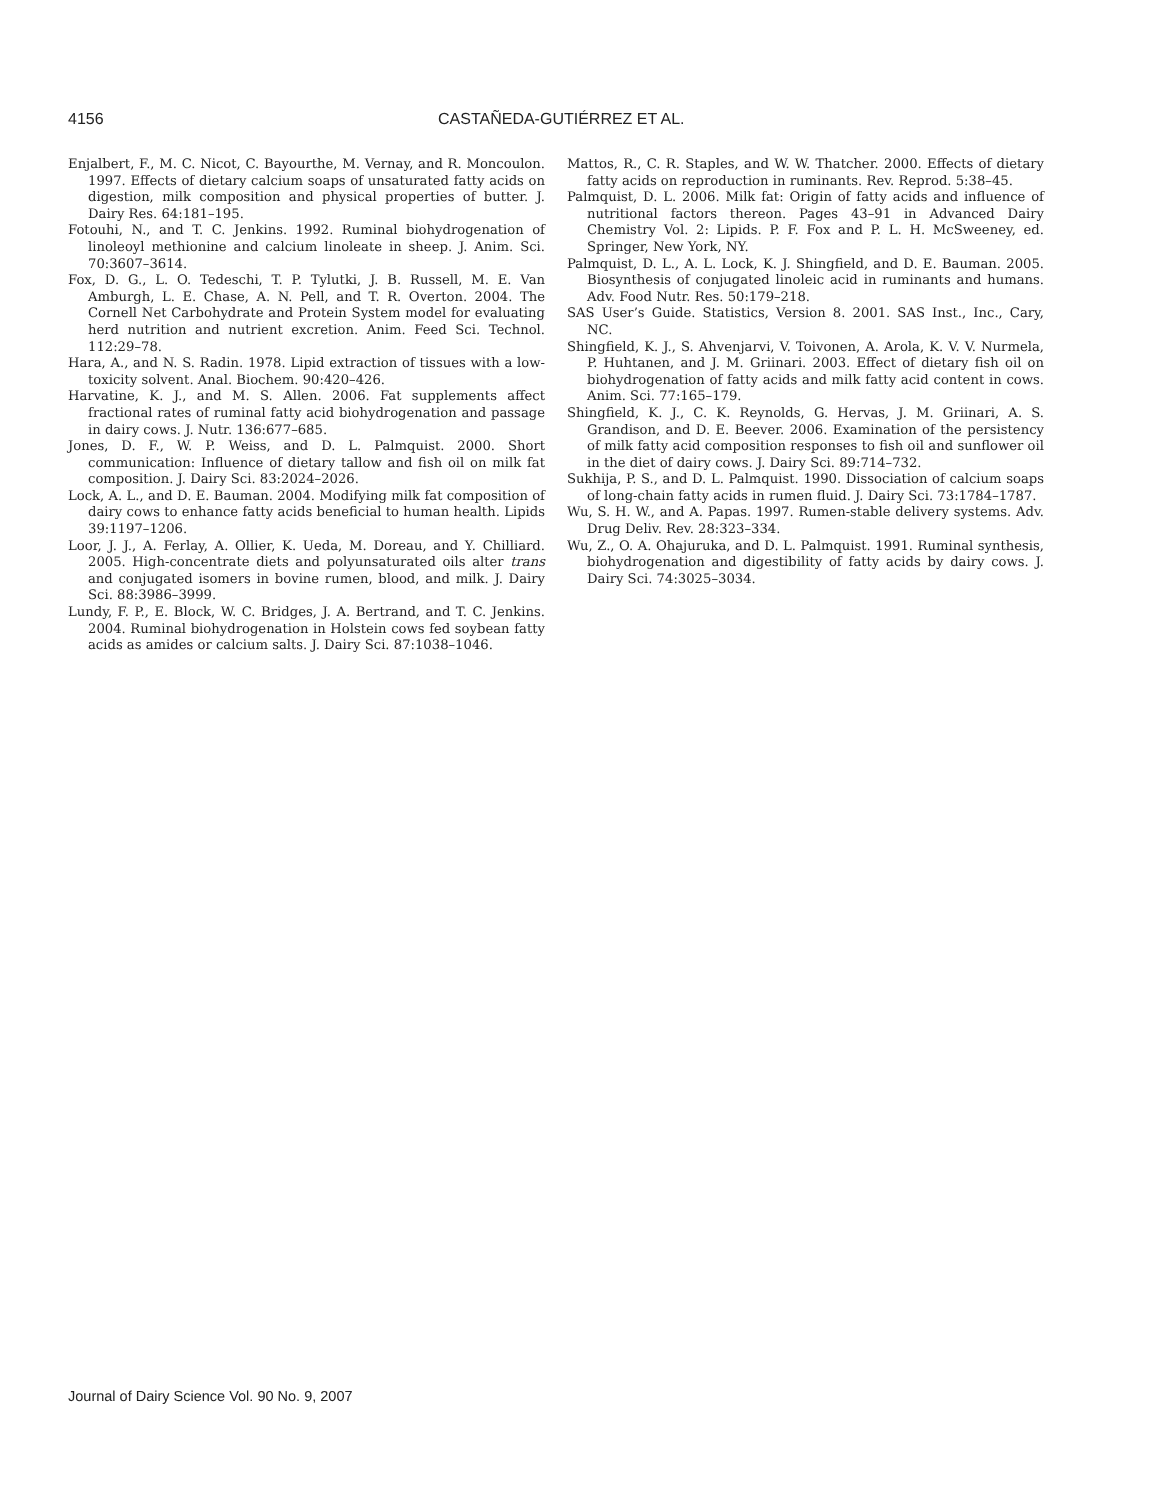4156 CASTAÑEDA-GUTIÉRREZ ET AL.
Enjalbert, F., M. C. Nicot, C. Bayourthe, M. Vernay, and R. Moncoulon. 1997. Effects of dietary calcium soaps of unsaturated fatty acids on digestion, milk composition and physical properties of butter. J. Dairy Res. 64:181–195.
Fotouhi, N., and T. C. Jenkins. 1992. Ruminal biohydrogenation of linoleoyl methionine and calcium linoleate in sheep. J. Anim. Sci. 70:3607–3614.
Fox, D. G., L. O. Tedeschi, T. P. Tylutki, J. B. Russell, M. E. Van Amburgh, L. E. Chase, A. N. Pell, and T. R. Overton. 2004. The Cornell Net Carbohydrate and Protein System model for evaluating herd nutrition and nutrient excretion. Anim. Feed Sci. Technol. 112:29–78.
Hara, A., and N. S. Radin. 1978. Lipid extraction of tissues with a low-toxicity solvent. Anal. Biochem. 90:420–426.
Harvatine, K. J., and M. S. Allen. 2006. Fat supplements affect fractional rates of ruminal fatty acid biohydrogenation and passage in dairy cows. J. Nutr. 136:677–685.
Jones, D. F., W. P. Weiss, and D. L. Palmquist. 2000. Short communication: Influence of dietary tallow and fish oil on milk fat composition. J. Dairy Sci. 83:2024–2026.
Lock, A. L., and D. E. Bauman. 2004. Modifying milk fat composition of dairy cows to enhance fatty acids beneficial to human health. Lipids 39:1197–1206.
Loor, J. J., A. Ferlay, A. Ollier, K. Ueda, M. Doreau, and Y. Chilliard. 2005. High-concentrate diets and polyunsaturated oils alter trans and conjugated isomers in bovine rumen, blood, and milk. J. Dairy Sci. 88:3986–3999.
Lundy, F. P., E. Block, W. C. Bridges, J. A. Bertrand, and T. C. Jenkins. 2004. Ruminal biohydrogenation in Holstein cows fed soybean fatty acids as amides or calcium salts. J. Dairy Sci. 87:1038–1046.
Mattos, R., C. R. Staples, and W. W. Thatcher. 2000. Effects of dietary fatty acids on reproduction in ruminants. Rev. Reprod. 5:38–45.
Palmquist, D. L. 2006. Milk fat: Origin of fatty acids and influence of nutritional factors thereon. Pages 43–91 in Advanced Dairy Chemistry Vol. 2: Lipids. P. F. Fox and P. L. H. McSweeney, ed. Springer, New York, NY.
Palmquist, D. L., A. L. Lock, K. J. Shingfield, and D. E. Bauman. 2005. Biosynthesis of conjugated linoleic acid in ruminants and humans. Adv. Food Nutr. Res. 50:179–218.
SAS User’s Guide. Statistics, Version 8. 2001. SAS Inst., Inc., Cary, NC.
Shingfield, K. J., S. Ahvenjarvi, V. Toivonen, A. Arola, K. V. V. Nurmela, P. Huhtanen, and J. M. Griinari. 2003. Effect of dietary fish oil on biohydrogenation of fatty acids and milk fatty acid content in cows. Anim. Sci. 77:165–179.
Shingfield, K. J., C. K. Reynolds, G. Hervas, J. M. Griinari, A. S. Grandison, and D. E. Beever. 2006. Examination of the persistency of milk fatty acid composition responses to fish oil and sunflower oil in the diet of dairy cows. J. Dairy Sci. 89:714–732.
Sukhija, P. S., and D. L. Palmquist. 1990. Dissociation of calcium soaps of long-chain fatty acids in rumen fluid. J. Dairy Sci. 73:1784–1787.
Wu, S. H. W., and A. Papas. 1997. Rumen-stable delivery systems. Adv. Drug Deliv. Rev. 28:323–334.
Wu, Z., O. A. Ohajuruka, and D. L. Palmquist. 1991. Ruminal synthesis, biohydrogenation and digestibility of fatty acids by dairy cows. J. Dairy Sci. 74:3025–3034.
Journal of Dairy Science Vol. 90 No. 9, 2007